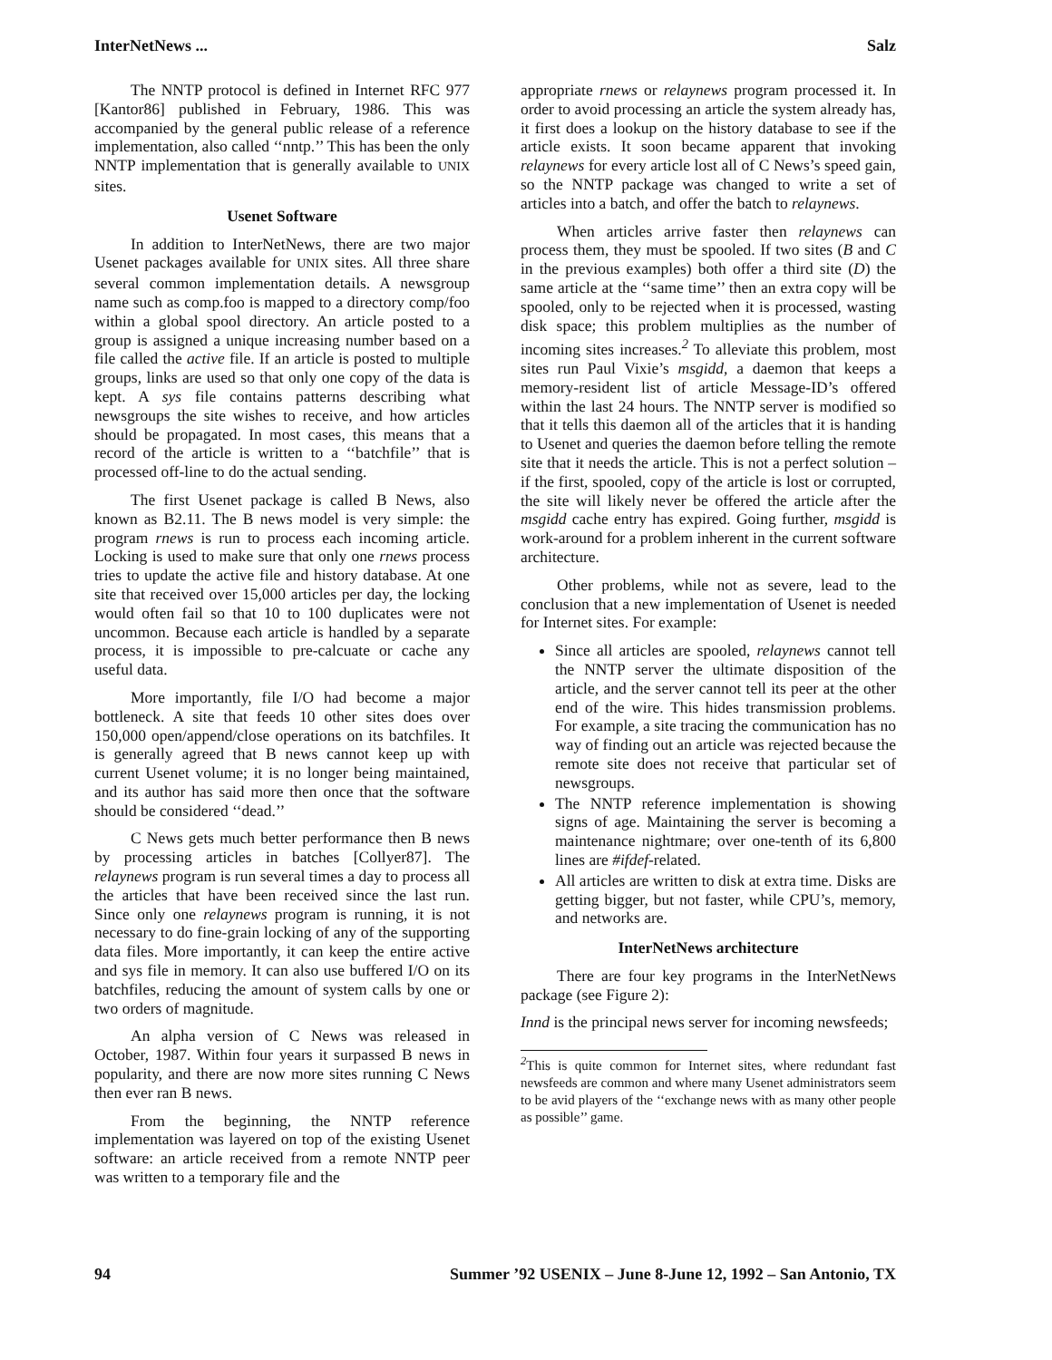InterNetNews ... Salz
The NNTP protocol is defined in Internet RFC 977 [Kantor86] published in February, 1986. This was accompanied by the general public release of a reference implementation, also called ‘‘nntp.’’ This has been the only NNTP implementation that is generally available to UNIX sites.
Usenet Software
In addition to InterNetNews, there are two major Usenet packages available for UNIX sites. All three share several common implementation details. A newsgroup name such as comp.foo is mapped to a directory comp/foo within a global spool directory. An article posted to a group is assigned a unique increasing number based on a file called the active file. If an article is posted to multiple groups, links are used so that only one copy of the data is kept. A sys file contains patterns describing what newsgroups the site wishes to receive, and how articles should be propagated. In most cases, this means that a record of the article is written to a ‘‘batchfile’’ that is processed off-line to do the actual sending.
The first Usenet package is called B News, also known as B2.11. The B news model is very simple: the program rnews is run to process each incoming article. Locking is used to make sure that only one rnews process tries to update the active file and history database. At one site that received over 15,000 articles per day, the locking would often fail so that 10 to 100 duplicates were not uncommon. Because each article is handled by a separate process, it is impossible to pre-calcuate or cache any useful data.
More importantly, file I/O had become a major bottleneck. A site that feeds 10 other sites does over 150,000 open/append/close operations on its batchfiles. It is generally agreed that B news cannot keep up with current Usenet volume; it is no longer being maintained, and its author has said more then once that the software should be considered ‘‘dead.’’
C News gets much better performance then B news by processing articles in batches [Collyer87]. The relaynews program is run several times a day to process all the articles that have been received since the last run. Since only one relaynews program is running, it is not necessary to do fine-grain locking of any of the supporting data files. More importantly, it can keep the entire active and sys file in memory. It can also use buffered I/O on its batchfiles, reducing the amount of system calls by one or two orders of magnitude.
An alpha version of C News was released in October, 1987. Within four years it surpassed B news in popularity, and there are now more sites running C News then ever ran B news.
From the beginning, the NNTP reference implementation was layered on top of the existing Usenet software: an article received from a remote NNTP peer was written to a temporary file and the
appropriate rnews or relaynews program processed it. In order to avoid processing an article the system already has, it first does a lookup on the history database to see if the article exists. It soon became apparent that invoking relaynews for every article lost all of C News’s speed gain, so the NNTP package was changed to write a set of articles into a batch, and offer the batch to relaynews.
When articles arrive faster then relaynews can process them, they must be spooled. If two sites (B and C in the previous examples) both offer a third site (D) the same article at the ‘‘same time’’ then an extra copy will be spooled, only to be rejected when it is processed, wasting disk space; this problem multiplies as the number of incoming sites increases.<sup>2</sup> To alleviate this problem, most sites run Paul Vixie’s msgidd, a daemon that keeps a memory-resident list of article Message-ID’s offered within the last 24 hours. The NNTP server is modified so that it tells this daemon all of the articles that it is handing to Usenet and queries the daemon before telling the remote site that it needs the article. This is not a perfect solution – if the first, spooled, copy of the article is lost or corrupted, the site will likely never be offered the article after the msgidd cache entry has expired. Going further, msgidd is work-around for a problem inherent in the current software architecture.
Other problems, while not as severe, lead to the conclusion that a new implementation of Usenet is needed for Internet sites. For example:
Since all articles are spooled, relaynews cannot tell the NNTP server the ultimate disposition of the article, and the server cannot tell its peer at the other end of the wire. This hides transmission problems. For example, a site tracing the communication has no way of finding out an article was rejected because the remote site does not receive that particular set of newsgroups.
The NNTP reference implementation is showing signs of age. Maintaining the server is becoming a maintenance nightmare; over one-tenth of its 6,800 lines are #ifdef-related.
All articles are written to disk at extra time. Disks are getting bigger, but not faster, while CPU’s, memory, and networks are.
InterNetNews architecture
There are four key programs in the InterNetNews package (see Figure 2):
Innd is the principal news server for incoming newsfeeds;
<sup>2</sup> This is quite common for Internet sites, where redundant fast newsfeeds are common and where many Usenet administrators seem to be avid players of the ‘‘exchange news with as many other people as possible’’ game.
94 Summer ’92 USENIX – June 8-June 12, 1992 – San Antonio, TX